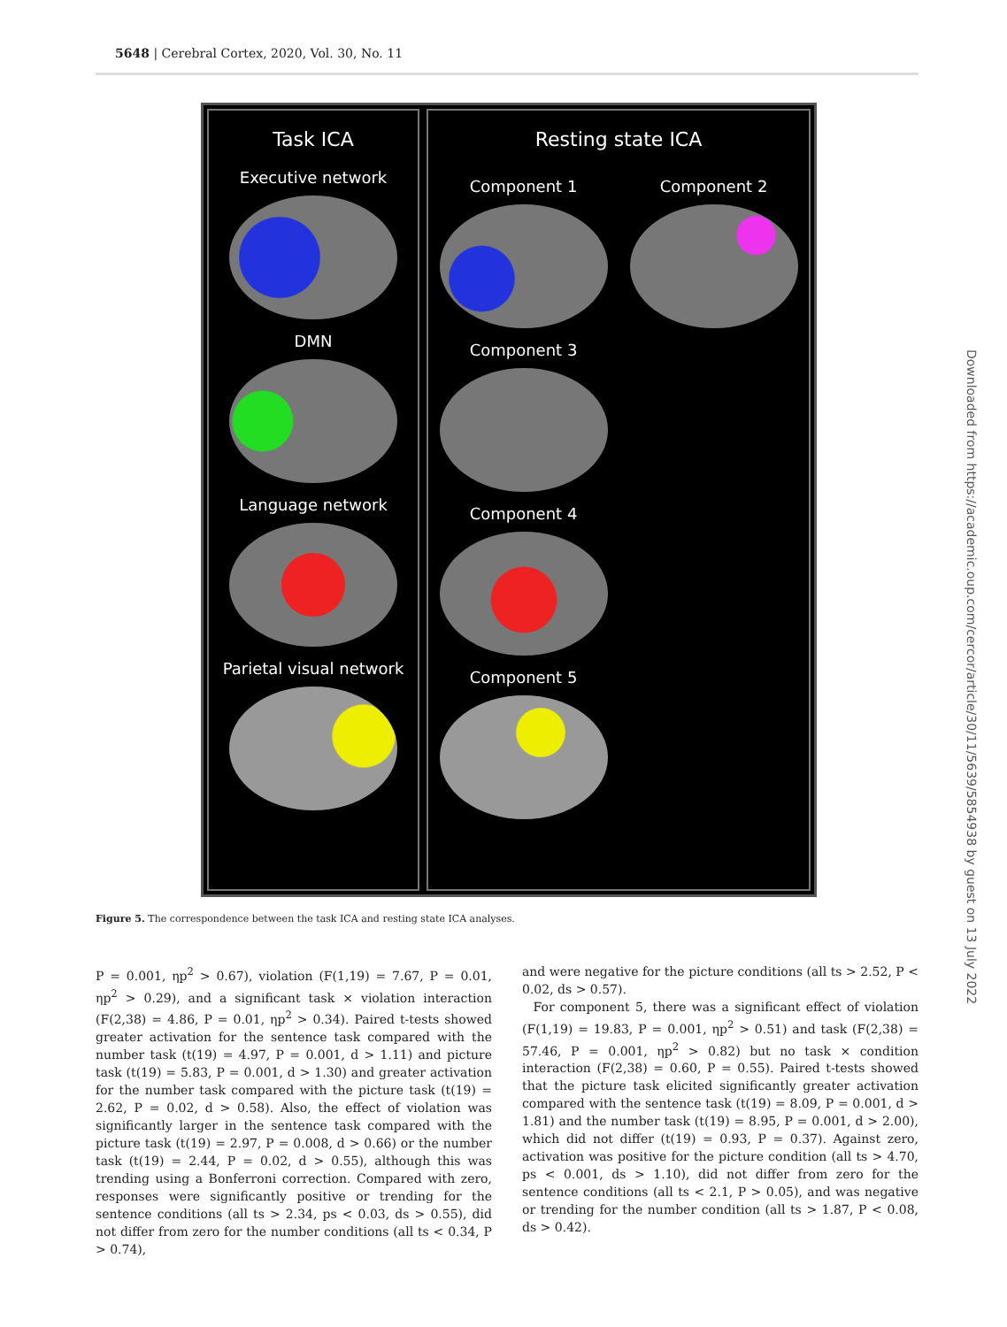5648 | Cerebral Cortex, 2020, Vol. 30, No. 11
Task ICA
Executive network
DMN
Language network
Parietal visual network
Resting state ICA
Component 1
Component 3
Component 4
Component 5
Component 2
Figure 5. The correspondence between the task ICA and resting state ICA analyses.
P = 0.001, ηp<sup>2</sup> > 0.67), violation (F(1,19) = 7.67, P = 0.01, ηp<sup>2</sup> > 0.29), and a significant task × violation interaction (F(2,38) = 4.86, P = 0.01, ηp<sup>2</sup> > 0.34). Paired t-tests showed greater activation for the sentence task compared with the number task (t(19) = 4.97, P = 0.001, d > 1.11) and picture task (t(19) = 5.83, P = 0.001, d > 1.30) and greater activation for the number task compared with the picture task (t(19) = 2.62, P = 0.02, d > 0.58). Also, the effect of violation was significantly larger in the sentence task compared with the picture task (t(19) = 2.97, P = 0.008, d > 0.66) or the number task (t(19) = 2.44, P = 0.02, d > 0.55), although this was trending using a Bonferroni correction. Compared with zero, responses were significantly positive or trending for the sentence conditions (all ts > 2.34, ps < 0.03, ds > 0.55), did not differ from zero for the number conditions (all ts < 0.34, P > 0.74),
and were negative for the picture conditions (all ts > 2.52, P < 0.02, ds > 0.57).
For component 5, there was a significant effect of violation (F(1,19) = 19.83, P = 0.001, ηp<sup>2</sup> > 0.51) and task (F(2,38) = 57.46, P = 0.001, ηp<sup>2</sup> > 0.82) but no task × condition interaction (F(2,38) = 0.60, P = 0.55). Paired t-tests showed that the picture task elicited significantly greater activation compared with the sentence task (t(19) = 8.09, P = 0.001, d > 1.81) and the number task (t(19) = 8.95, P = 0.001, d > 2.00), which did not differ (t(19) = 0.93, P = 0.37). Against zero, activation was positive for the picture condition (all ts > 4.70, ps < 0.001, ds > 1.10), did not differ from zero for the sentence conditions (all ts < 2.1, P > 0.05), and was negative or trending for the number condition (all ts > 1.87, P < 0.08, ds > 0.42).
Downloaded from https://academic.oup.com/cercor/article/30/11/5639/5854938 by guest on 13 July 2022